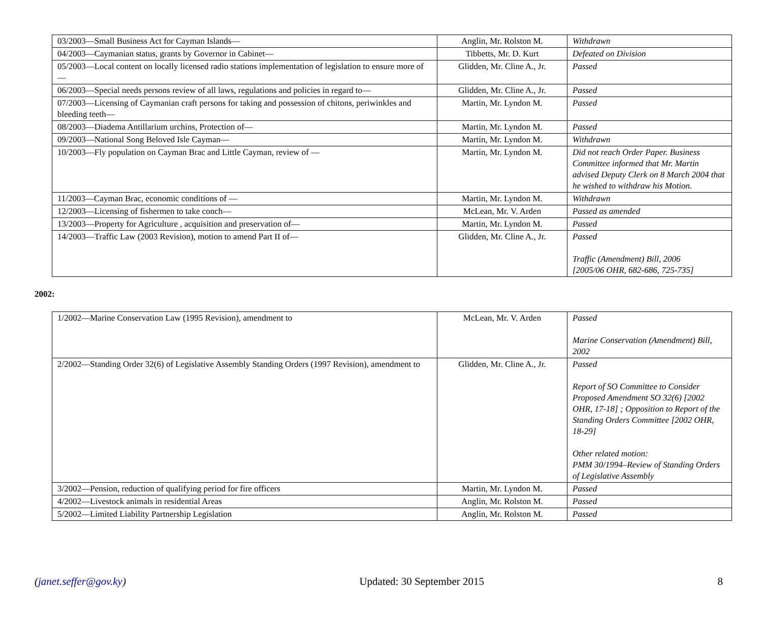| 03/2003—Small Business Act for Cayman Islands— | Anglin, Mr. Rolston M. | Withdrawn |
| 04/2003—Caymanian status, grants by Governor in Cabinet— | Tibbetts, Mr. D. Kurt | Defeated on Division |
| 05/2003—Local content on locally licensed radio stations implementation of legislation to ensure more of— | Glidden, Mr. Cline A., Jr. | Passed |
| 06/2003—Special needs persons review of all laws, regulations and policies in regard to— | Glidden, Mr. Cline A., Jr. | Passed |
| 07/2003—Licensing of Caymanian craft persons for taking and possession of chitons, periwinkles and bleeding teeth— | Martin, Mr. Lyndon M. | Passed |
| 08/2003—Diadema Antillarium urchins, Protection of— | Martin, Mr. Lyndon M. | Passed |
| 09/2003—National Song Beloved Isle Cayman— | Martin, Mr. Lyndon M. | Withdrawn |
| 10/2003—Fly population on Cayman Brac and Little Cayman, review of — | Martin, Mr. Lyndon M. | Did not reach Order Paper. Business Committee informed that Mr. Martin advised Deputy Clerk on 8 March 2004 that he wished to withdraw his Motion. |
| 11/2003—Cayman Brac, economic conditions of — | Martin, Mr. Lyndon M. | Withdrawn |
| 12/2003—Licensing of fishermen to take conch— | McLean, Mr. V. Arden | Passed as amended |
| 13/2003—Property for Agriculture , acquisition and preservation of— | Martin, Mr. Lyndon M. | Passed |
| 14/2003—Traffic Law (2003 Revision), motion to amend Part II of— | Glidden, Mr. Cline A., Jr. | Passed Traffic (Amendment) Bill, 2006 [2005/06 OHR, 682-686, 725-735] |
2002:
| 1/2002—Marine Conservation Law (1995 Revision), amendment to | McLean, Mr. V. Arden | Passed Marine Conservation (Amendment) Bill, 2002 |
| 2/2002—Standing Order 32(6) of Legislative Assembly Standing Orders (1997 Revision), amendment to | Glidden, Mr. Cline A., Jr. | Passed Report of SO Committee to Consider Proposed Amendment SO 32(6) [2002 OHR, 17-18] ; Opposition to Report of the Standing Orders Committee [2002 OHR, 18-29] Other related motion: PMM 30/1994–Review of Standing Orders of Legislative Assembly |
| 3/2002—Pension, reduction of qualifying period for fire officers | Martin, Mr. Lyndon M. | Passed |
| 4/2002—Livestock animals in residential Areas | Anglin, Mr. Rolston M. | Passed |
| 5/2002—Limited Liability Partnership Legislation | Anglin, Mr. Rolston M. | Passed |
(janet.seffer@gov.ky) Updated: 30 September 2015 8